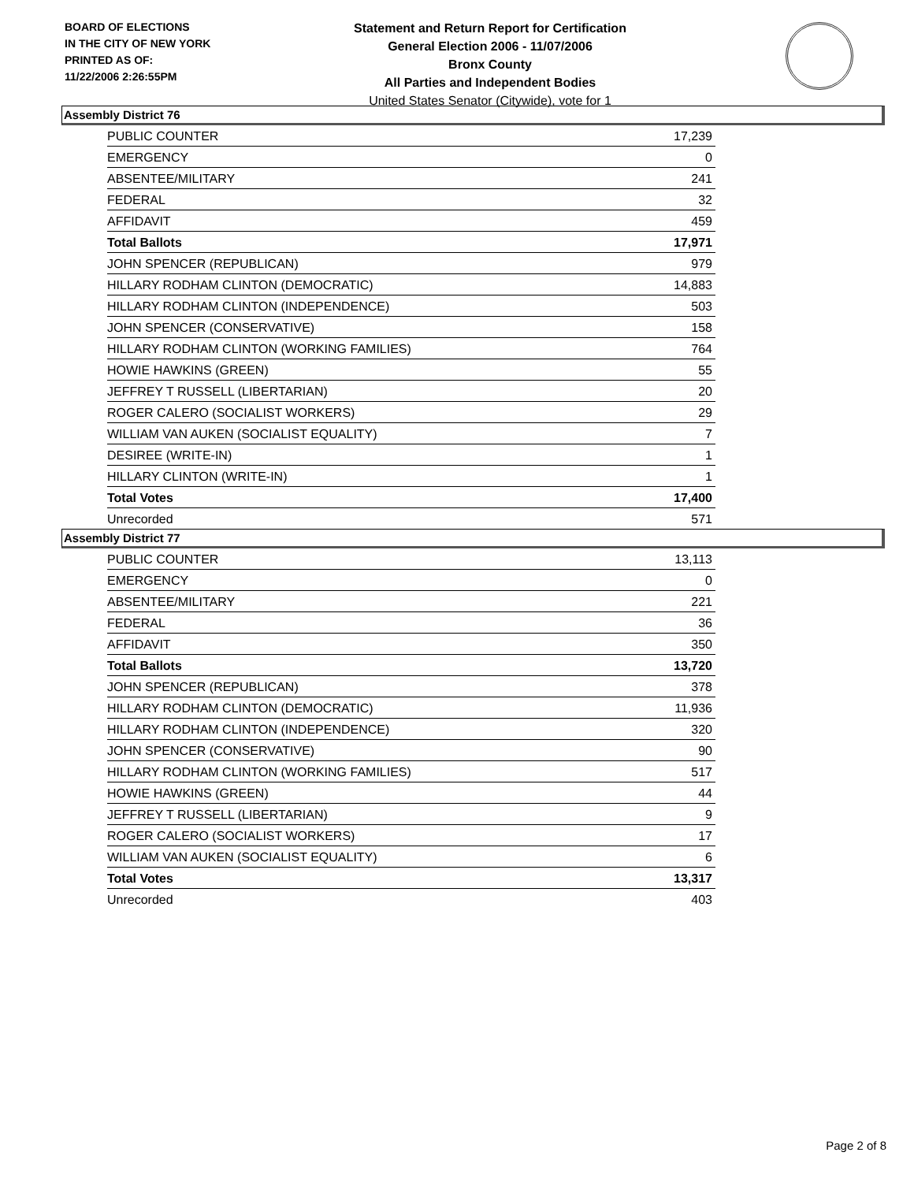BOARD OF ELECTIONS
IN THE CITY OF NEW YORK
PRINTED AS OF:
11/22/2006 2:26:55PM
Statement and Return Report for Certification
General Election 2006 - 11/07/2006
Bronx County
All Parties and Independent Bodies
United States Senator (Citywide), vote for 1
Assembly District 76
| PUBLIC COUNTER | 17,239 |
| EMERGENCY | 0 |
| ABSENTEE/MILITARY | 241 |
| FEDERAL | 32 |
| AFFIDAVIT | 459 |
| Total Ballots | 17,971 |
| JOHN SPENCER (REPUBLICAN) | 979 |
| HILLARY RODHAM CLINTON (DEMOCRATIC) | 14,883 |
| HILLARY RODHAM CLINTON (INDEPENDENCE) | 503 |
| JOHN SPENCER (CONSERVATIVE) | 158 |
| HILLARY RODHAM CLINTON (WORKING FAMILIES) | 764 |
| HOWIE HAWKINS (GREEN) | 55 |
| JEFFREY T RUSSELL (LIBERTARIAN) | 20 |
| ROGER CALERO (SOCIALIST WORKERS) | 29 |
| WILLIAM VAN AUKEN (SOCIALIST EQUALITY) | 7 |
| DESIREE (WRITE-IN) | 1 |
| HILLARY CLINTON (WRITE-IN) | 1 |
| Total Votes | 17,400 |
| Unrecorded | 571 |
Assembly District 77
| PUBLIC COUNTER | 13,113 |
| EMERGENCY | 0 |
| ABSENTEE/MILITARY | 221 |
| FEDERAL | 36 |
| AFFIDAVIT | 350 |
| Total Ballots | 13,720 |
| JOHN SPENCER (REPUBLICAN) | 378 |
| HILLARY RODHAM CLINTON (DEMOCRATIC) | 11,936 |
| HILLARY RODHAM CLINTON (INDEPENDENCE) | 320 |
| JOHN SPENCER (CONSERVATIVE) | 90 |
| HILLARY RODHAM CLINTON (WORKING FAMILIES) | 517 |
| HOWIE HAWKINS (GREEN) | 44 |
| JEFFREY T RUSSELL (LIBERTARIAN) | 9 |
| ROGER CALERO (SOCIALIST WORKERS) | 17 |
| WILLIAM VAN AUKEN (SOCIALIST EQUALITY) | 6 |
| Total Votes | 13,317 |
| Unrecorded | 403 |
Page 2 of 8